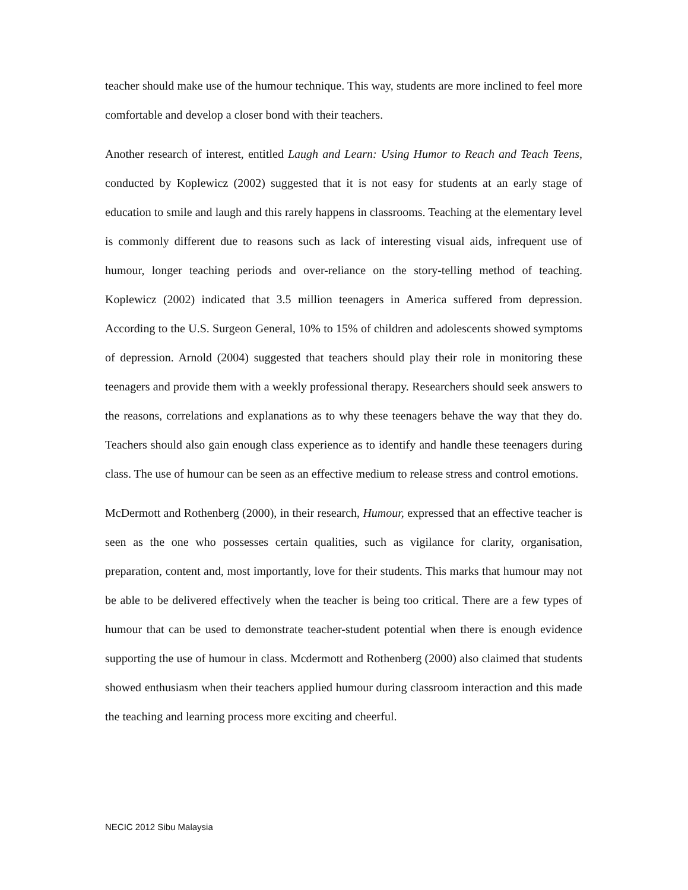teacher should make use of the humour technique. This way, students are more inclined to feel more comfortable and develop a closer bond with their teachers.
Another research of interest, entitled Laugh and Learn: Using Humor to Reach and Teach Teens, conducted by Koplewicz (2002) suggested that it is not easy for students at an early stage of education to smile and laugh and this rarely happens in classrooms. Teaching at the elementary level is commonly different due to reasons such as lack of interesting visual aids, infrequent use of humour, longer teaching periods and over-reliance on the story-telling method of teaching. Koplewicz (2002) indicated that 3.5 million teenagers in America suffered from depression. According to the U.S. Surgeon General, 10% to 15% of children and adolescents showed symptoms of depression. Arnold (2004) suggested that teachers should play their role in monitoring these teenagers and provide them with a weekly professional therapy. Researchers should seek answers to the reasons, correlations and explanations as to why these teenagers behave the way that they do. Teachers should also gain enough class experience as to identify and handle these teenagers during class. The use of humour can be seen as an effective medium to release stress and control emotions.
McDermott and Rothenberg (2000), in their research, Humour, expressed that an effective teacher is seen as the one who possesses certain qualities, such as vigilance for clarity, organisation, preparation, content and, most importantly, love for their students. This marks that humour may not be able to be delivered effectively when the teacher is being too critical. There are a few types of humour that can be used to demonstrate teacher-student potential when there is enough evidence supporting the use of humour in class. Mcdermott and Rothenberg (2000) also claimed that students showed enthusiasm when their teachers applied humour during classroom interaction and this made the teaching and learning process more exciting and cheerful.
NECIC 2012 Sibu Malaysia